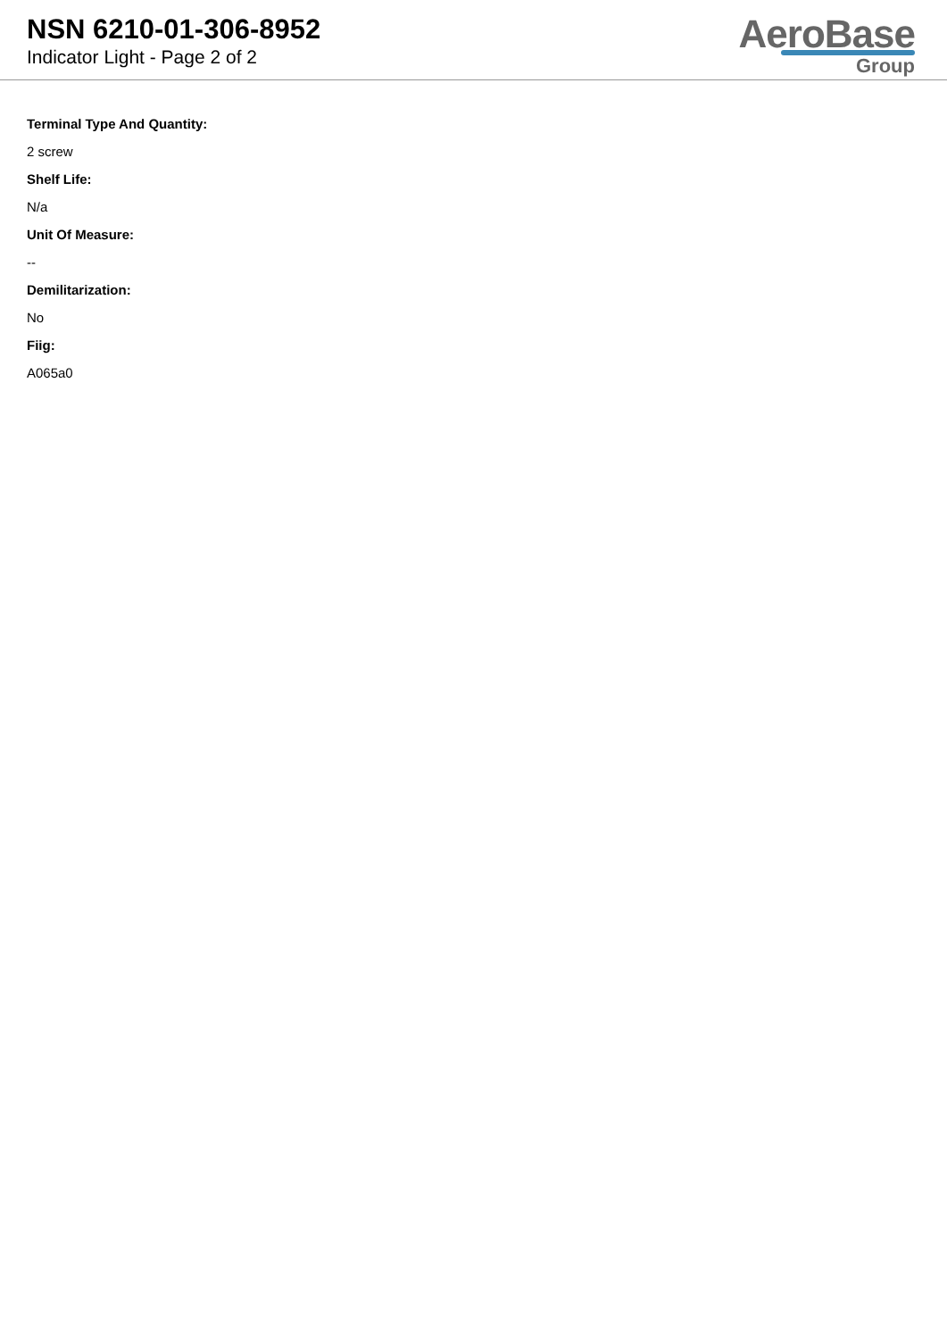NSN 6210-01-306-8952
Indicator Light - Page 2 of 2
AeroBase
Group
Terminal Type And Quantity:
2 screw
Shelf Life:
N/a
Unit Of Measure:
--
Demilitarization:
No
Fiig:
A065a0